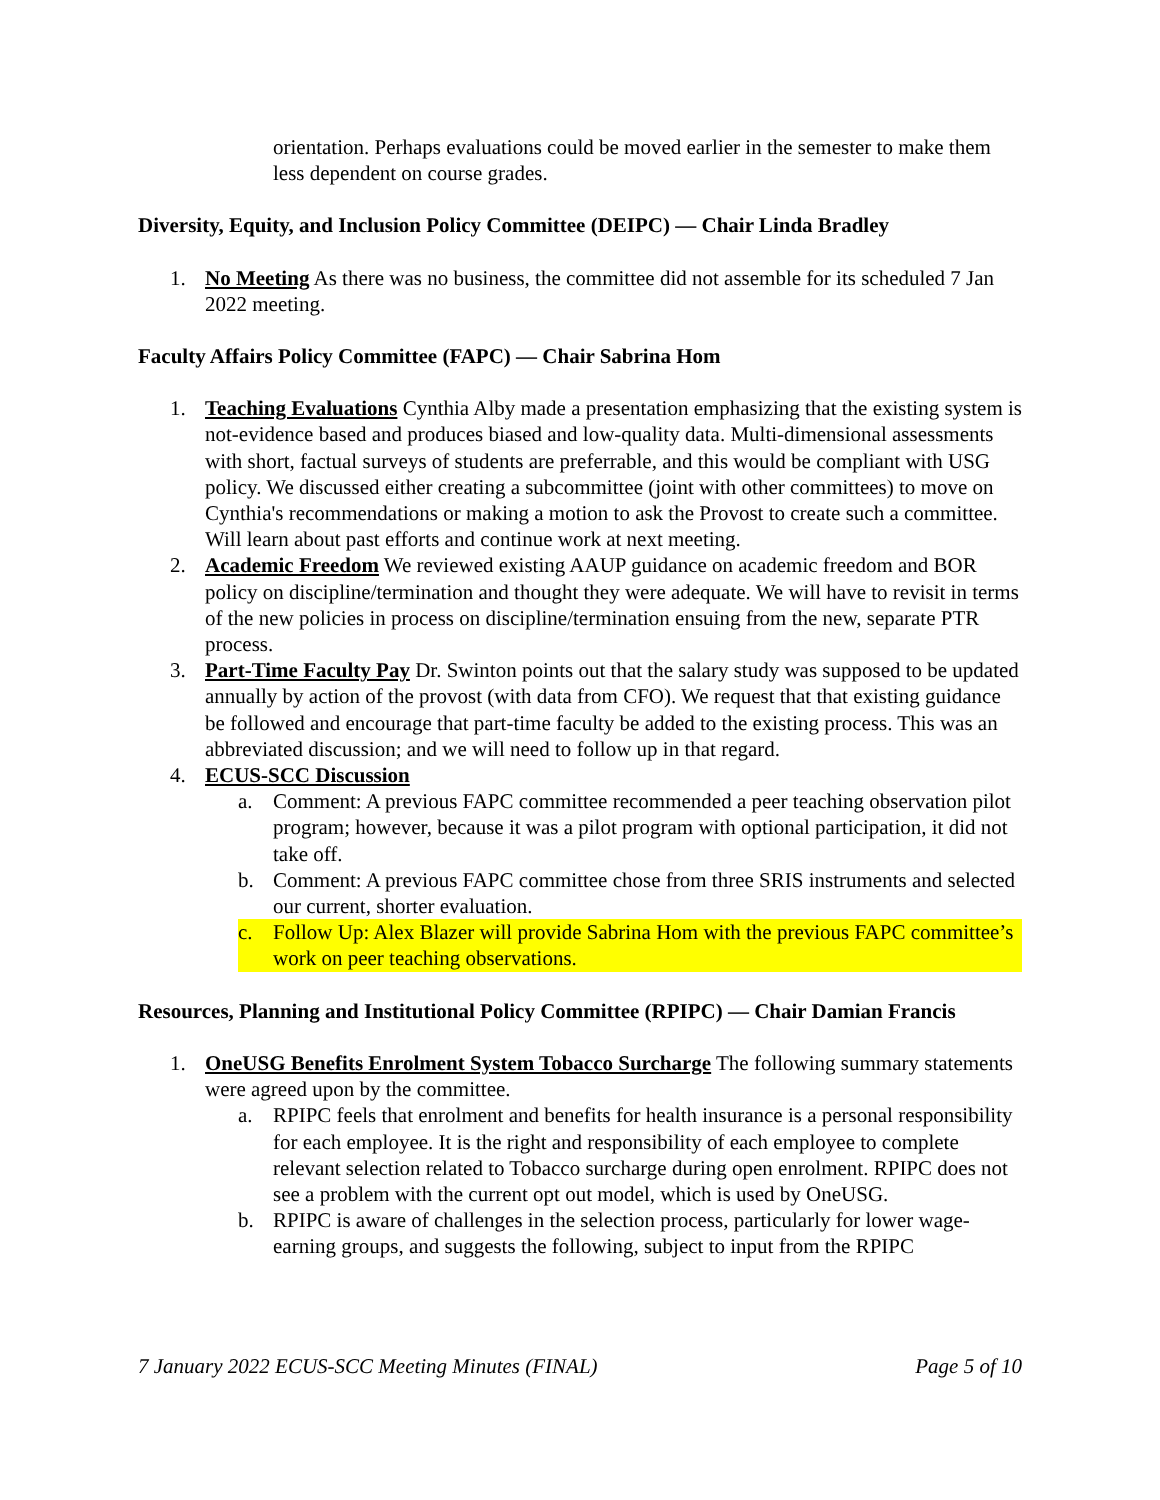orientation. Perhaps evaluations could be moved earlier in the semester to make them less dependent on course grades.
Diversity, Equity, and Inclusion Policy Committee (DEIPC) — Chair Linda Bradley
1. No Meeting As there was no business, the committee did not assemble for its scheduled 7 Jan 2022 meeting.
Faculty Affairs Policy Committee (FAPC) — Chair Sabrina Hom
1. Teaching Evaluations Cynthia Alby made a presentation emphasizing that the existing system is not-evidence based and produces biased and low-quality data. Multi-dimensional assessments with short, factual surveys of students are preferrable, and this would be compliant with USG policy. We discussed either creating a subcommittee (joint with other committees) to move on Cynthia's recommendations or making a motion to ask the Provost to create such a committee. Will learn about past efforts and continue work at next meeting.
2. Academic Freedom We reviewed existing AAUP guidance on academic freedom and BOR policy on discipline/termination and thought they were adequate. We will have to revisit in terms of the new policies in process on discipline/termination ensuing from the new, separate PTR process.
3. Part-Time Faculty Pay Dr. Swinton points out that the salary study was supposed to be updated annually by action of the provost (with data from CFO). We request that that existing guidance be followed and encourage that part-time faculty be added to the existing process. This was an abbreviated discussion; and we will need to follow up in that regard.
4. ECUS-SCC Discussion
a. Comment: A previous FAPC committee recommended a peer teaching observation pilot program; however, because it was a pilot program with optional participation, it did not take off.
b. Comment: A previous FAPC committee chose from three SRIS instruments and selected our current, shorter evaluation.
c. Follow Up: Alex Blazer will provide Sabrina Hom with the previous FAPC committee’s work on peer teaching observations.
Resources, Planning and Institutional Policy Committee (RPIPC) — Chair Damian Francis
1. OneUSG Benefits Enrolment System Tobacco Surcharge The following summary statements were agreed upon by the committee.
a. RPIPC feels that enrolment and benefits for health insurance is a personal responsibility for each employee. It is the right and responsibility of each employee to complete relevant selection related to Tobacco surcharge during open enrolment. RPIPC does not see a problem with the current opt out model, which is used by OneUSG.
b. RPIPC is aware of challenges in the selection process, particularly for lower wage-earning groups, and suggests the following, subject to input from the RPIPC
7 January 2022 ECUS-SCC Meeting Minutes (FINAL) Page 5 of 10